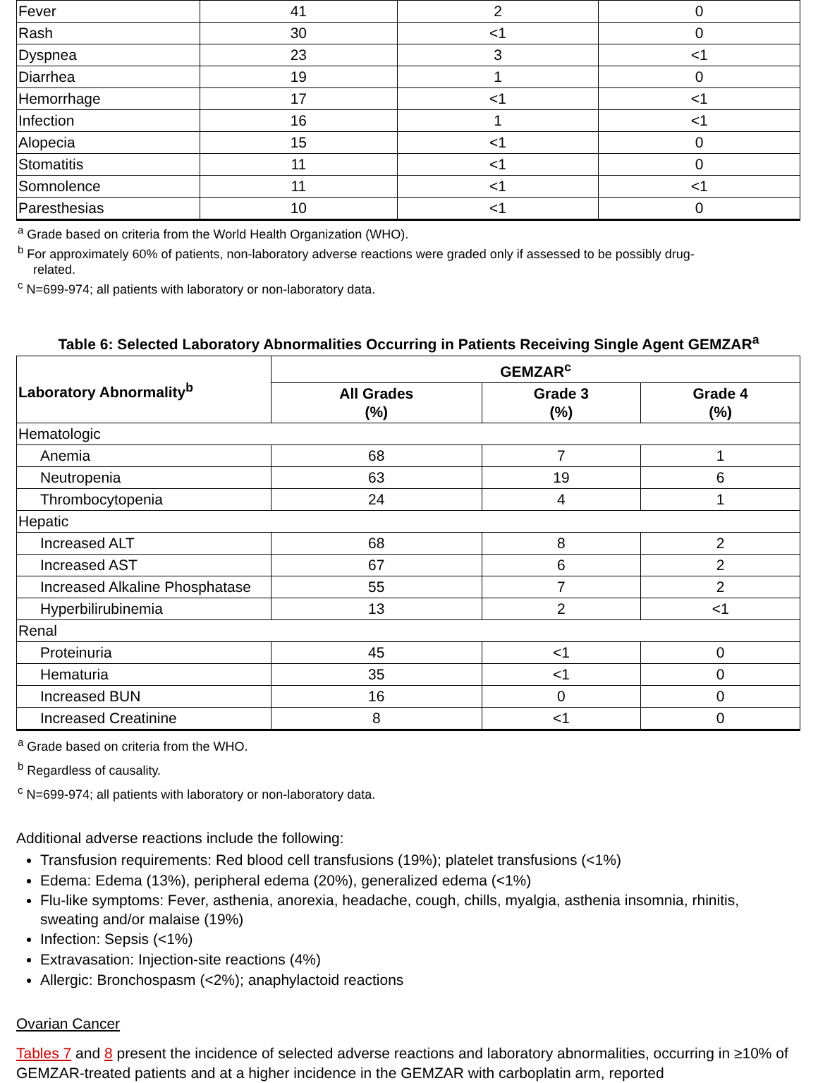| Fever | 41 | 2 | 0 |
| Rash | 30 | <1 | 0 |
| Dyspnea | 23 | 3 | <1 |
| Diarrhea | 19 | 1 | 0 |
| Hemorrhage | 17 | <1 | <1 |
| Infection | 16 | 1 | <1 |
| Alopecia | 15 | <1 | 0 |
| Stomatitis | 11 | <1 | 0 |
| Somnolence | 11 | <1 | <1 |
| Paresthesias | 10 | <1 | 0 |
<sup>a</sup> Grade based on criteria from the World Health Organization (WHO).
<sup>b</sup> For approximately 60% of patients, non-laboratory adverse reactions were graded only if assessed to be possibly drug-
related.
<sup>c</sup> N=699-974; all patients with laboratory or non-laboratory data.
Table 6: Selected Laboratory Abnormalities Occurring in Patients Receiving Single Agent GEMZAR<sup>a</sup>
| Laboratory Abnormality<sup>b</sup> | GEMZAR<sup>c</sup> | | |
| --- | --- | --- | --- |
| | All Grades (%) | Grade 3 (%) | Grade 4 (%) |
| Hematologic | | | |
| Anemia | 68 | 7 | 1 |
| Neutropenia | 63 | 19 | 6 |
| Thrombocytopenia | 24 | 4 | 1 |
| Hepatic | | | |
| Increased ALT | 68 | 8 | 2 |
| Increased AST | 67 | 6 | 2 |
| Increased Alkaline Phosphatase | 55 | 7 | 2 |
| Hyperbilirubinemia | 13 | 2 | <1 |
| Renal | | | |
| Proteinuria | 45 | <1 | 0 |
| Hematuria | 35 | <1 | 0 |
| Increased BUN | 16 | 0 | 0 |
| Increased Creatinine | 8 | <1 | 0 |
<sup>a</sup> Grade based on criteria from the WHO.
<sup>b</sup> Regardless of causality.
<sup>c</sup> N=699-974; all patients with laboratory or non-laboratory data.
Additional adverse reactions include the following:
Transfusion requirements: Red blood cell transfusions (19%); platelet transfusions (<1%)
Edema: Edema (13%), peripheral edema (20%), generalized edema (<1%)
Flu-like symptoms: Fever, asthenia, anorexia, headache, cough, chills, myalgia, asthenia insomnia, rhinitis, sweating and/or malaise (19%)
Infection: Sepsis (<1%)
Extravasation: Injection-site reactions (4%)
Allergic: Bronchospasm (<2%); anaphylactoid reactions
Ovarian Cancer
Tables 7 and 8 present the incidence of selected adverse reactions and laboratory abnormalities, occurring in ≥10% of GEMZAR-treated patients and at a higher incidence in the GEMZAR with carboplatin arm, reported